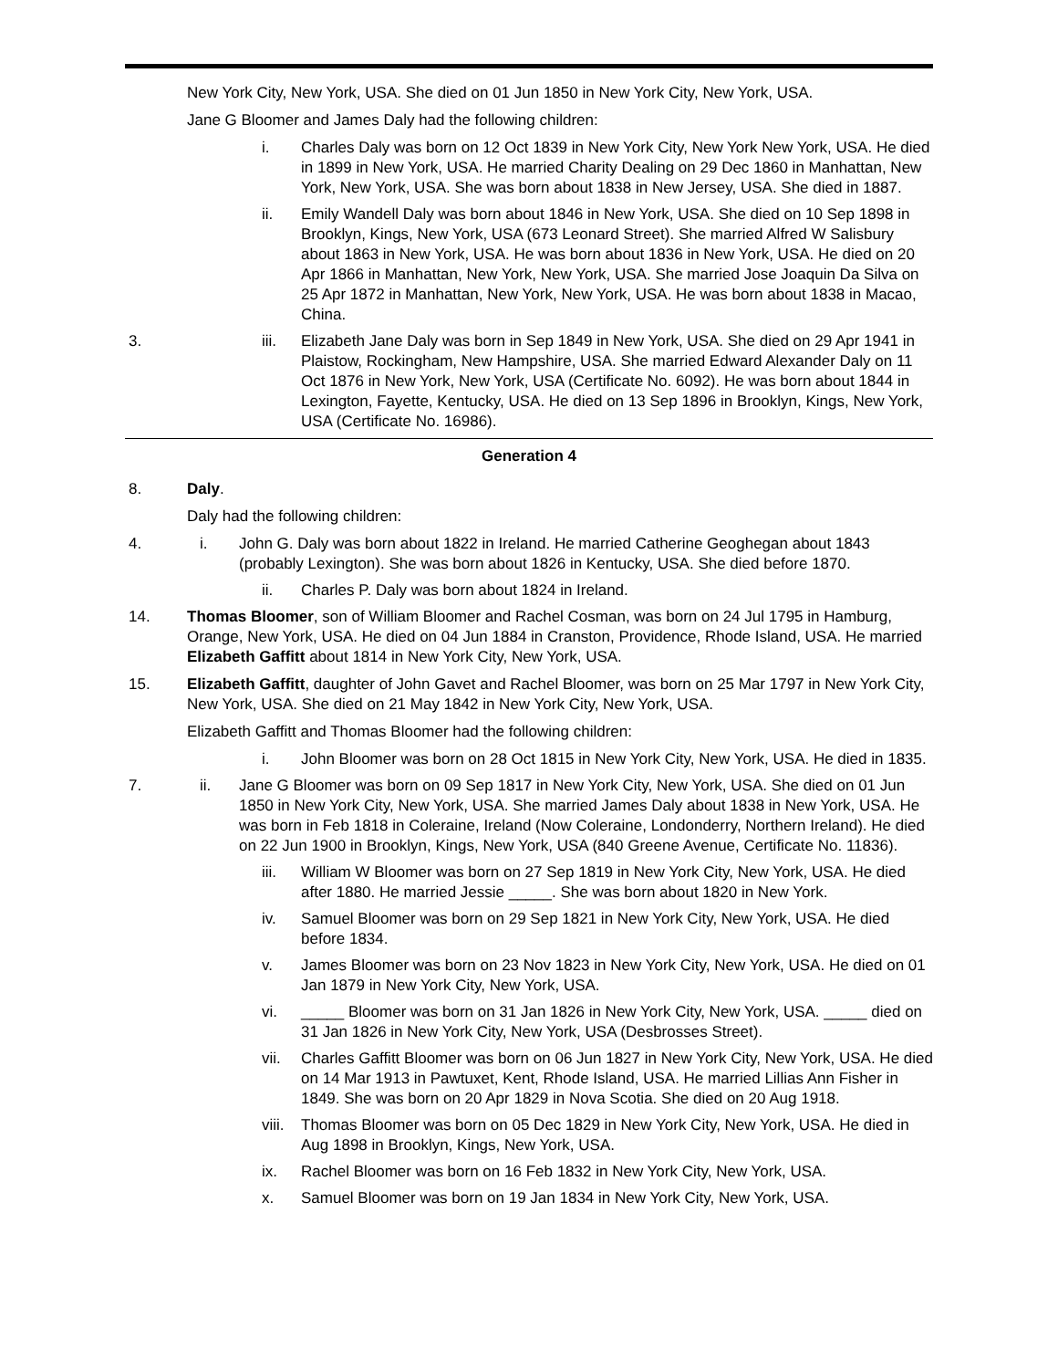New York City, New York, USA. She died on 01 Jun 1850 in New York City, New York, USA.
Jane G Bloomer and James Daly had the following children:
i. Charles Daly was born on 12 Oct 1839 in New York City, New York New York, USA. He died in 1899 in New York, USA. He married Charity Dealing on 29 Dec 1860 in Manhattan, New York, New York, USA. She was born about 1838 in New Jersey, USA. She died in 1887.
ii. Emily Wandell Daly was born about 1846 in New York, USA. She died on 10 Sep 1898 in Brooklyn, Kings, New York, USA (673 Leonard Street). She married Alfred W Salisbury about 1863 in New York, USA. He was born about 1836 in New York, USA. He died on 20 Apr 1866 in Manhattan, New York, New York, USA. She married Jose Joaquin Da Silva on 25 Apr 1872 in Manhattan, New York, New York, USA. He was born about 1838 in Macao, China.
3. iii. Elizabeth Jane Daly was born in Sep 1849 in New York, USA. She died on 29 Apr 1941 in Plaistow, Rockingham, New Hampshire, USA. She married Edward Alexander Daly on 11 Oct 1876 in New York, New York, USA (Certificate No. 6092). He was born about 1844 in Lexington, Fayette, Kentucky, USA. He died on 13 Sep 1896 in Brooklyn, Kings, New York, USA (Certificate No. 16986).
Generation 4
8. Daly.
Daly had the following children:
4. i. John G. Daly was born about 1822 in Ireland. He married Catherine Geoghegan about 1843 (probably Lexington). She was born about 1826 in Kentucky, USA. She died before 1870.
ii. Charles P. Daly was born about 1824 in Ireland.
14. Thomas Bloomer, son of William Bloomer and Rachel Cosman, was born on 24 Jul 1795 in Hamburg, Orange, New York, USA. He died on 04 Jun 1884 in Cranston, Providence, Rhode Island, USA. He married Elizabeth Gaffitt about 1814 in New York City, New York, USA.
15. Elizabeth Gaffitt, daughter of John Gavet and Rachel Bloomer, was born on 25 Mar 1797 in New York City, New York, USA. She died on 21 May 1842 in New York City, New York, USA.
Elizabeth Gaffitt and Thomas Bloomer had the following children:
i. John Bloomer was born on 28 Oct 1815 in New York City, New York, USA. He died in 1835.
7. ii. Jane G Bloomer was born on 09 Sep 1817 in New York City, New York, USA. She died on 01 Jun 1850 in New York City, New York, USA. She married James Daly about 1838 in New York, USA. He was born in Feb 1818 in Coleraine, Ireland (Now Coleraine, Londonderry, Northern Ireland). He died on 22 Jun 1900 in Brooklyn, Kings, New York, USA (840 Greene Avenue, Certificate No. 11836).
iii. William W Bloomer was born on 27 Sep 1819 in New York City, New York, USA. He died after 1880. He married Jessie _____. She was born about 1820 in New York.
iv. Samuel Bloomer was born on 29 Sep 1821 in New York City, New York, USA. He died before 1834.
v. James Bloomer was born on 23 Nov 1823 in New York City, New York, USA. He died on 01 Jan 1879 in New York City, New York, USA.
vi. _____ Bloomer was born on 31 Jan 1826 in New York City, New York, USA. _____ died on 31 Jan 1826 in New York City, New York, USA (Desbrosses Street).
vii. Charles Gaffitt Bloomer was born on 06 Jun 1827 in New York City, New York, USA. He died on 14 Mar 1913 in Pawtuxet, Kent, Rhode Island, USA. He married Lillias Ann Fisher in 1849. She was born on 20 Apr 1829 in Nova Scotia. She died on 20 Aug 1918.
viii. Thomas Bloomer was born on 05 Dec 1829 in New York City, New York, USA. He died in Aug 1898 in Brooklyn, Kings, New York, USA.
ix. Rachel Bloomer was born on 16 Feb 1832 in New York City, New York, USA.
x. Samuel Bloomer was born on 19 Jan 1834 in New York City, New York, USA.